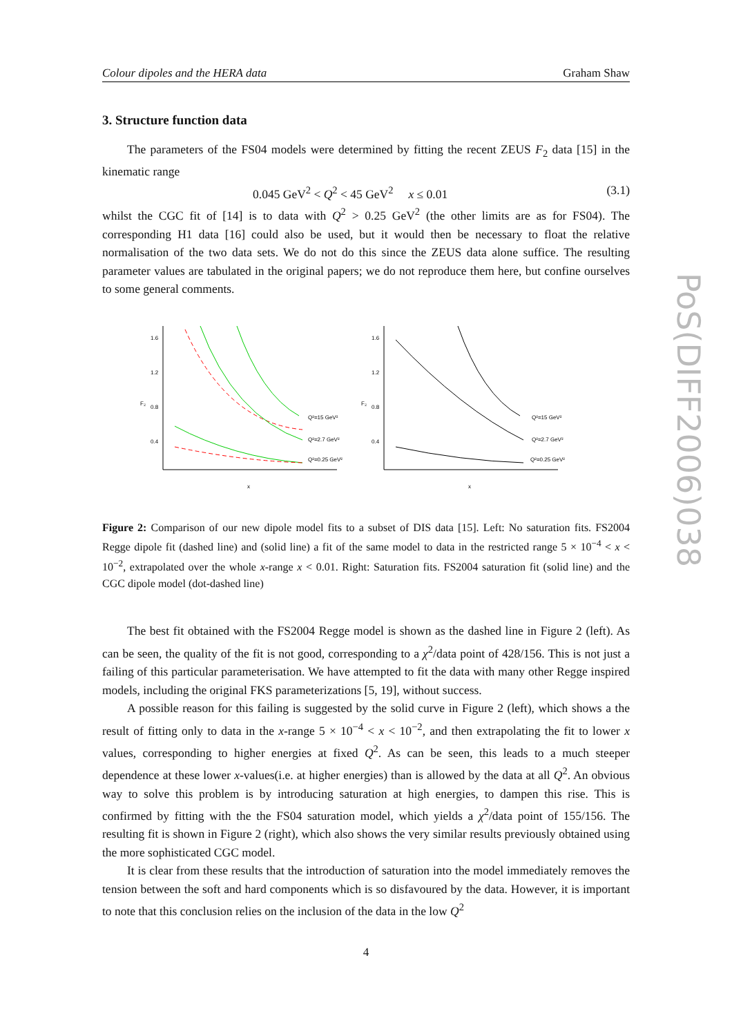Colour dipoles and the HERA data Graham Shaw
3. Structure function data
The parameters of the FS04 models were determined by fitting the recent ZEUS F<sub>2</sub> data [15] in the kinematic range
0.045 GeV<sup>2</sup> < Q<sup>2</sup> < 45 GeV<sup>2</sup> x ≤ 0.01 (3.1)
whilst the CGC fit of [14] is to data with Q<sup>2</sup> > 0.25 GeV<sup>2</sup> (the other limits are as for FS04). The corresponding H1 data [16] could also be used, but it would then be necessary to float the relative normalisation of the two data sets. We do not do this since the ZEUS data alone suffice. The resulting parameter values are tabulated in the original papers; we do not reproduce them here, but confine ourselves to some general comments.
1.6
1.2
0.8
0.4
F₂
x
Q²=15 GeV²
Q²=2.7 GeV²
Q²=0.25 GeV²
1.6
1.2
0.8
0.4
F₂
x
Q²=15 GeV²
Q²=2.7 GeV²
Q²=0.25 GeV²
Figure 2: Comparison of our new dipole model fits to a subset of DIS data [15]. Left: No saturation fits. FS2004 Regge dipole fit (dashed line) and (solid line) a fit of the same model to data in the restricted range 5 × 10<sup>−4</sup> < x < 10<sup>−2</sup>, extrapolated over the whole x-range x < 0.01. Right: Saturation fits. FS2004 saturation fit (solid line) and the CGC dipole model (dot-dashed line)
The best fit obtained with the FS2004 Regge model is shown as the dashed line in Figure 2 (left). As can be seen, the quality of the fit is not good, corresponding to a χ<sup>2</sup>/data point of 428/156. This is not just a failing of this particular parameterisation. We have attempted to fit the data with many other Regge inspired models, including the original FKS parameterizations [5, 19], without success.
A possible reason for this failing is suggested by the solid curve in Figure 2 (left), which shows a the result of fitting only to data in the x-range 5 × 10<sup>−4</sup> < x < 10<sup>−2</sup>, and then extrapolating the fit to lower x values, corresponding to higher energies at fixed Q<sup>2</sup>. As can be seen, this leads to a much steeper dependence at these lower x-values(i.e. at higher energies) than is allowed by the data at all Q<sup>2</sup>. An obvious way to solve this problem is by introducing saturation at high energies, to dampen this rise. This is confirmed by fitting with the the FS04 saturation model, which yields a χ<sup>2</sup>/data point of 155/156. The resulting fit is shown in Figure 2 (right), which also shows the very similar results previously obtained using the more sophisticated CGC model.
It is clear from these results that the introduction of saturation into the model immediately removes the tension between the soft and hard components which is so disfavoured by the data. However, it is important to note that this conclusion relies on the inclusion of the data in the low Q<sup>2</sup>
4
PoS(DIFF2006)038